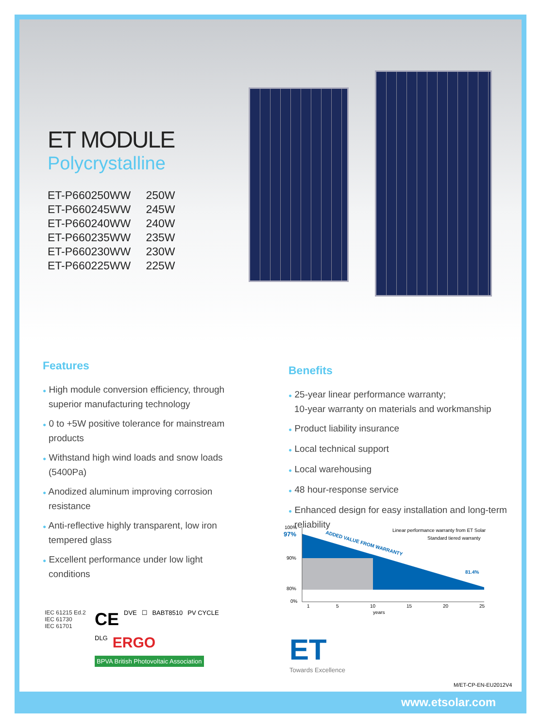ET MODULE
Polycrystalline
ET-P660250WW 250W
ET-P660245WW 245W
ET-P660240WW 240W
ET-P660235WW 235W
ET-P660230WW 230W
ET-P660225WW 225W
Features
● High module conversion efficiency, through superior manufacturing technology
● 0 to +5W positive tolerance for mainstream products
● Withstand high wind loads and snow loads (5400Pa)
● Anodized aluminum improving corrosion resistance
● Anti-reflective highly transparent, low iron tempered glass
● Excellent performance under low light conditions
Benefits
● 25-year linear performance warranty;
10-year warranty on materials and workmanship
● Product liability insurance
● Local technical support
● Local warehousing
● 48 hour-response service
● Enhanced design for easy installation and long-term reliability
100%
97%
90%
80%
0%
ADDED VALUE FROM WARRANTY
Linear performance warranty from ET Solar
Standard tiered warranty
81.4%
1
5
10
15
20
25
years
IEC 61215 Ed.2
IEC 61730
IEC 61701
CE DVE ☐ BABT8510 PV CYCLE DLG ERGO BPVA British Photovoltaic Association
ET
Towards Excellence
M/ET-CP-EN-EU2012V4
www.etsolar.com